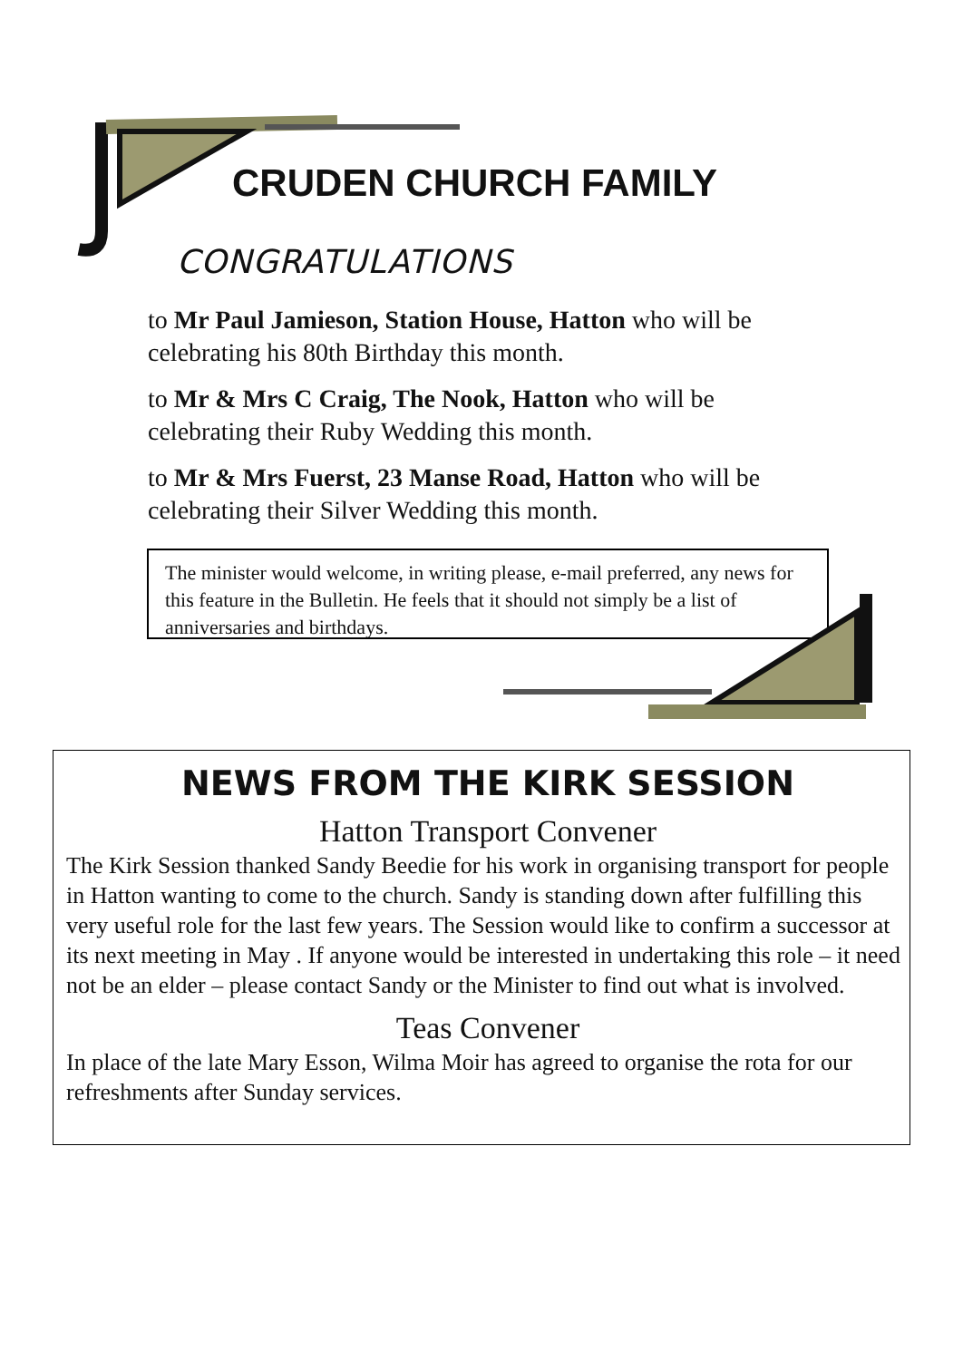CRUDEN CHURCH FAMILY
CONGRATULATIONS
to Mr Paul Jamieson, Station House, Hatton who will be celebrating his 80th Birthday this month.
to Mr & Mrs C Craig, The Nook, Hatton who will be celebrating their Ruby Wedding this month.
to Mr & Mrs Fuerst, 23 Manse Road, Hatton who will be celebrating their Silver Wedding this month.
The minister would welcome, in writing please, e-mail preferred, any news for this feature in the Bulletin. He feels that it should not simply be a list of anniversaries and birthdays.
NEWS FROM THE KIRK SESSION
Hatton Transport Convener
The Kirk Session thanked Sandy Beedie for his work in organising transport for people in Hatton wanting to come to the church. Sandy is standing down after fulfilling this very useful role for the last few years. The Session would like to confirm a successor at its next meeting in May . If anyone would be interested in undertaking this role – it need not be an elder – please contact Sandy or the Minister to find out what is involved.
Teas Convener
In place of the late Mary Esson, Wilma Moir has agreed to organise the rota for our refreshments after Sunday services.